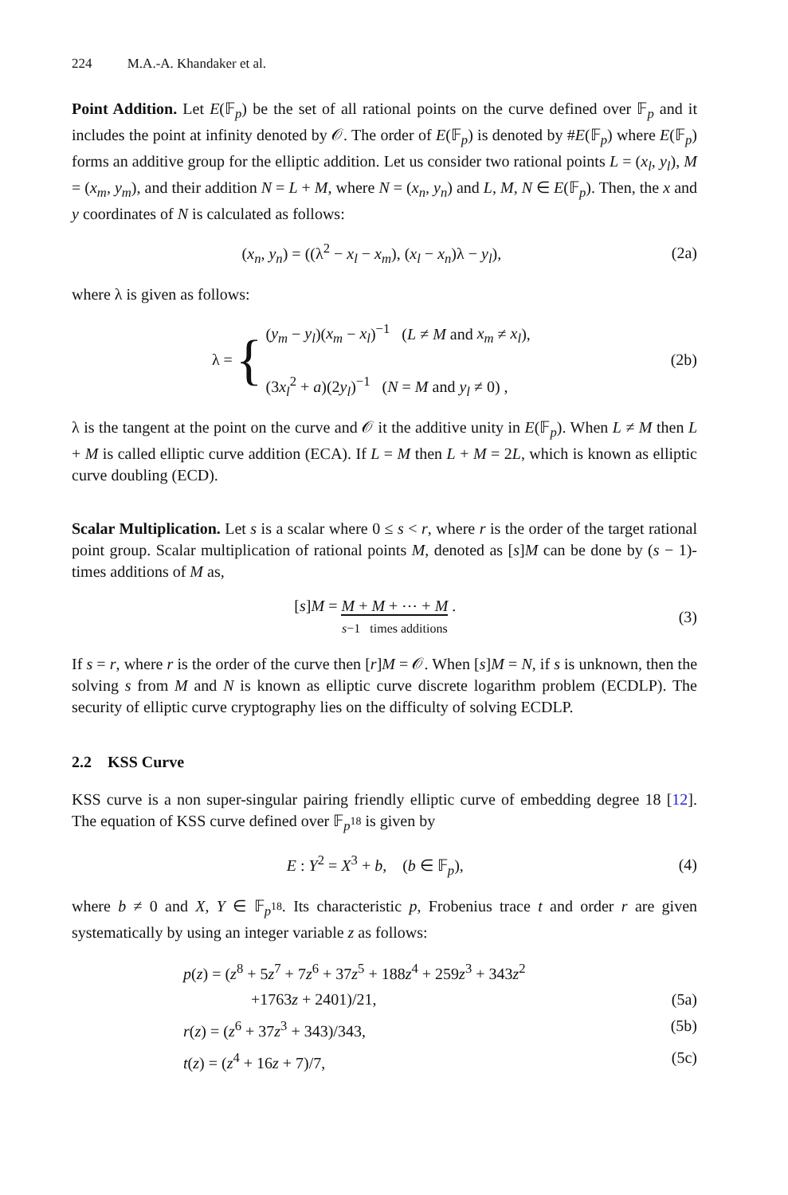224 M.A.-A. Khandaker et al.
Point Addition. Let E(𝔽<sub>p</sub>) be the set of all rational points on the curve defined over 𝔽<sub>p</sub> and it includes the point at infinity denoted by 𝒪. The order of E(𝔽<sub>p</sub>) is denoted by #E(𝔽<sub>p</sub>) where E(𝔽<sub>p</sub>) forms an additive group for the elliptic addition. Let us consider two rational points L = (x<sub>l</sub>, y<sub>l</sub>), M = (x<sub>m</sub>, y<sub>m</sub>), and their addition N = L + M, where N = (x<sub>n</sub>, y<sub>n</sub>) and L, M, N ∈ E(𝔽<sub>p</sub>). Then, the x and y coordinates of N is calculated as follows:
(x<sub>n</sub>, y<sub>n</sub>) = ((λ<sup>2</sup> − x<sub>l</sub> − x<sub>m</sub>), (x<sub>l</sub> − x<sub>n</sub>)λ − y<sub>l</sub>),
(2a)
where λ is given as follows:
λ = { (y<sub>m</sub> − y<sub>l</sub>)(x<sub>m</sub> − x<sub>l</sub>)<sup>−1</sup> (L ≠ M and x<sub>m</sub> ≠ x<sub>l</sub>),
(3x<sub>l</sub><sup>2</sup> + a)(2y<sub>l</sub>)<sup>−1</sup> (N = M and y<sub>l</sub> ≠ 0) ,
(2b)
λ is the tangent at the point on the curve and 𝒪 it the additive unity in E(𝔽<sub>p</sub>). When L ≠ M then L + M is called elliptic curve addition (ECA). If L = M then L + M = 2L, which is known as elliptic curve doubling (ECD).
Scalar Multiplication. Let s is a scalar where 0 ≤ s < r, where r is the order of the target rational point group. Scalar multiplication of rational points M, denoted as [s]M can be done by (s − 1)-times additions of M as,
[s]M = M + M + ⋯ + M
s−1 times additions .
(3)
If s = r, where r is the order of the curve then [r]M = 𝒪. When [s]M = N, if s is unknown, then the solving s from M and N is known as elliptic curve discrete logarithm problem (ECDLP). The security of elliptic curve cryptography lies on the difficulty of solving ECDLP.
2.2 KSS Curve
KSS curve is a non super-singular pairing friendly elliptic curve of embedding degree 18 [12]. The equation of KSS curve defined over 𝔽<sub>p<sup>18</sup></sub> is given by
E : Y<sup>2</sup> = X<sup>3</sup> + b, (b ∈ 𝔽<sub>p</sub>), (4)
where b ≠ 0 and X, Y ∈ 𝔽<sub>p<sup>18</sup></sub>. Its characteristic p, Frobenius trace t and order r are given systematically by using an integer variable z as follows:
p(z) = (z<sup>8</sup> + 5z<sup>7</sup> + 7z<sup>6</sup> + 37z<sup>5</sup> + 188z<sup>4</sup> + 259z<sup>3</sup> + 343z<sup>2</sup>
+1763z + 2401)/21, (5a)
r(z) = (z<sup>6</sup> + 37z<sup>3</sup> + 343)/343, (5b)
t(z) = (z<sup>4</sup> + 16z + 7)/7, (5c)